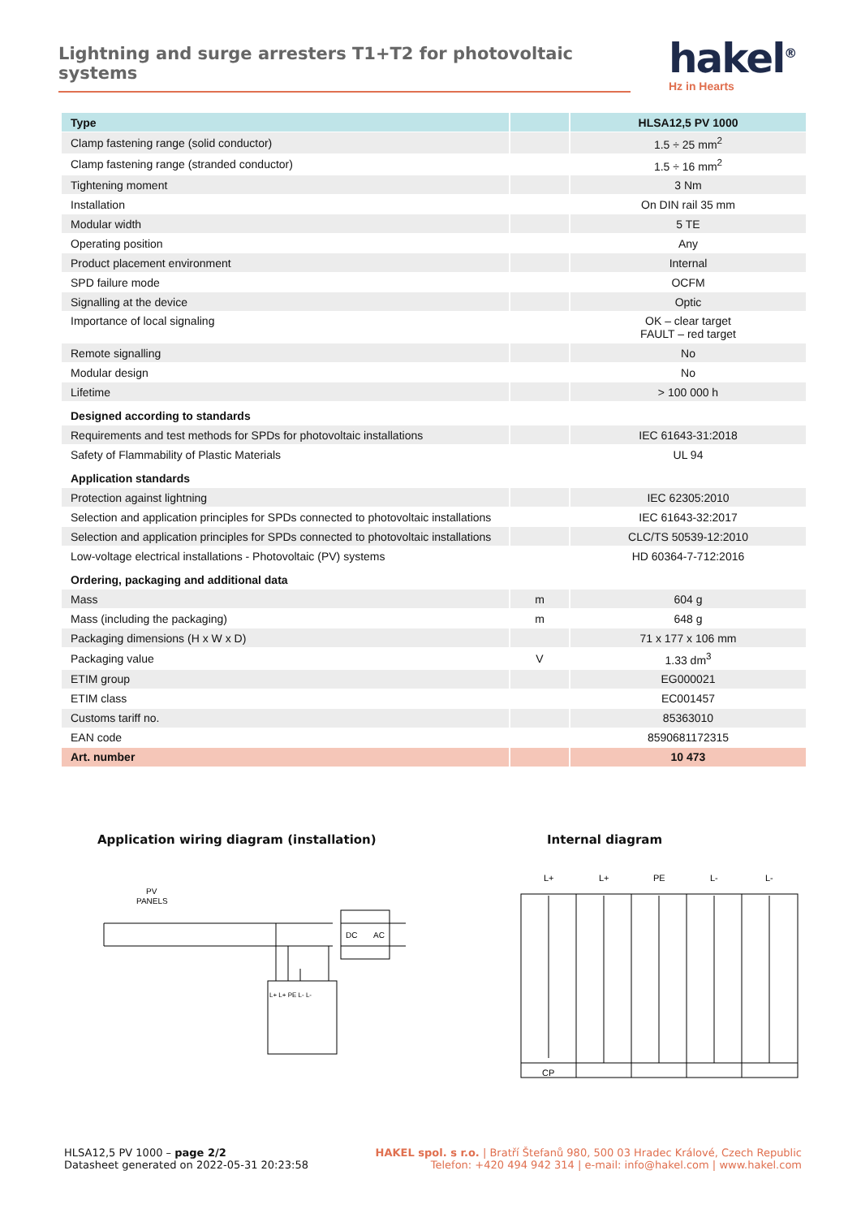Lightning and surge arresters T1+T2 for photovoltaic systems
hakel<sup>®</sup>
Hz in Hearts
| Type | | HLSA12,5 PV 1000 |
| --- | --- | --- |
| Clamp fastening range (solid conductor) | | 1.5 ÷ 25 mm<sup>2</sup> |
| Clamp fastening range (stranded conductor) | | 1.5 ÷ 16 mm<sup>2</sup> |
| Tightening moment | | 3 Nm |
| Installation | | On DIN rail 35 mm |
| Modular width | | 5 TE |
| Operating position | | Any |
| Product placement environment | | Internal |
| SPD failure mode | | OCFM |
| Signalling at the device | | Optic |
| Importance of local signaling | | OK – clear target FAULT – red target |
| Remote signalling | | No |
| Modular design | | No |
| Lifetime | | > 100 000 h |
| Designed according to standards | | |
| Requirements and test methods for SPDs for photovoltaic installations | | IEC 61643-31:2018 |
| Safety of Flammability of Plastic Materials | | UL 94 |
| Application standards | | |
| Protection against lightning | | IEC 62305:2010 |
| Selection and application principles for SPDs connected to photovoltaic installations | | IEC 61643-32:2017 |
| Selection and application principles for SPDs connected to photovoltaic installations | | CLC/TS 50539-12:2010 |
| Low-voltage electrical installations - Photovoltaic (PV) systems | | HD 60364-7-712:2016 |
| Ordering, packaging and additional data | | |
| Mass | m | 604 g |
| Mass (including the packaging) | m | 648 g |
| Packaging dimensions (H x W x D) | | 71 x 177 x 106 mm |
| Packaging value | V | 1.33 dm<sup>3</sup> |
| ETIM group | | EG000021 |
| ETIM class | | EC001457 |
| Customs tariff no. | | 85363010 |
| EAN code | | 8590681172315 |
| Art. number | | 10 473 |
Application wiring diagram (installation)
PV
PANELS
DC
AC
L+ L+ PE L- L-
Internal diagram
L+
L+
PE
L-
L-
CP
HLSA12,5 PV 1000 – page 2/2
Datasheet generated on 2022-05-31 20:23:58
HAKEL spol. s r.o. | Bratří Štefanů 980, 500 03 Hradec Králové, Czech Republic
Telefon: +420 494 942 314 | e-mail: info@hakel.com | www.hakel.com